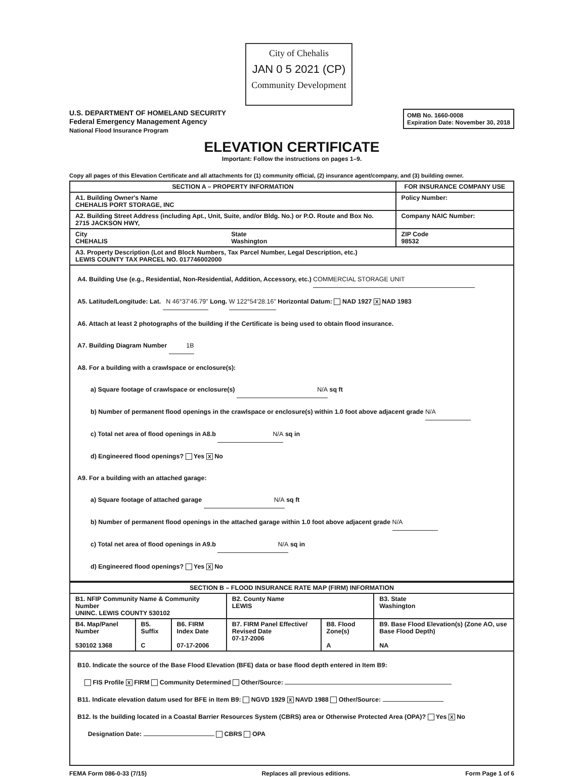City of Chehalis
JAN 0 5 2021 (CP)
Community Development
U.S. DEPARTMENT OF HOMELAND SECURITY
Federal Emergency Management Agency
National Flood Insurance Program
OMB No. 1660-0008
Expiration Date: November 30, 2018
ELEVATION CERTIFICATE
Important: Follow the instructions on pages 1–9.
Copy all pages of this Elevation Certificate and all attachments for (1) community official, (2) insurance agent/company, and (3) building owner.
| SECTION A – PROPERTY INFORMATION | | FOR INSURANCE COMPANY USE |
| --- | --- | --- |
| A1. Building Owner's Name CHEHALIS PORT STORAGE, INC | | Policy Number: |
| A2. Building Street Address (including Apt., Unit, Suite, and/or Bldg. No.) or P.O. Route and Box No. 2715 JACKSON HWY, | | Company NAIC Number: |
| City CHEHALIS | State Washington | ZIP Code 98532 |
| A3. Property Description (Lot and Block Numbers, Tax Parcel Number, Legal Description, etc.) LEWIS COUNTY TAX PARCEL NO. 017746002000 | | |
| A4. Building Use (e.g., Residential, Non-Residential, Addition, Accessory, etc.) COMMERCIAL STORAGE UNIT A5. Latitude/Longitude: Lat. N 46°37'46.79" Long. W 122°54'28.16" Horizontal Datum: NAD 1927 X NAD 1983 A6. Attach at least 2 photographs of the building if the Certificate is being used to obtain flood insurance. A7. Building Diagram Number 1B A8. For a building with a crawlspace or enclosure(s): a) Square footage of crawlspace or enclosure(s) N/A sq ft b) Number of permanent flood openings in the crawlspace or enclosure(s) within 1.0 foot above adjacent grade N/A c) Total net area of flood openings in A8.b N/A sq in d) Engineered flood openings? Yes X No A9. For a building with an attached garage: a) Square footage of attached garage N/A sq ft b) Number of permanent flood openings in the attached garage within 1.0 foot above adjacent grade N/A c) Total net area of flood openings in A9.b N/A sq in d) Engineered flood openings? Yes X No | | |
| SECTION B – FLOOD INSURANCE RATE MAP (FIRM) INFORMATION | | | | | |
| --- | --- | --- | --- | --- | --- |
| B1. NFIP Community Name & Community Number UNINC. LEWIS COUNTY 530102 | | | B2. County Name LEWIS | | B3. State Washington |
| B4. Map/Panel Number 530102 1368 | B5. Suffix C | B6. FIRM Index Date 07-17-2006 | B7. FIRM Panel Effective/ Revised Date 07-17-2006 | B8. Flood Zone(s) A | B9. Base Flood Elevation(s) (Zone AO, use Base Flood Depth) NA |
| B10. Indicate the source of the Base Flood Elevation (BFE) data or base flood depth entered in Item B9: FIS Profile X FIRM Community Determined Other/Source: B11. Indicate elevation datum used for BFE in Item B9: NGVD 1929 X NAVD 1988 Other/Source: B12. Is the building located in a Coastal Barrier Resources System (CBRS) area or Otherwise Protected Area (OPA)? Yes X No Designation Date: CBRS OPA | | | | | |
FEMA Form 086-0-33 (7/15) Replaces all previous editions. Form Page 1 of 6